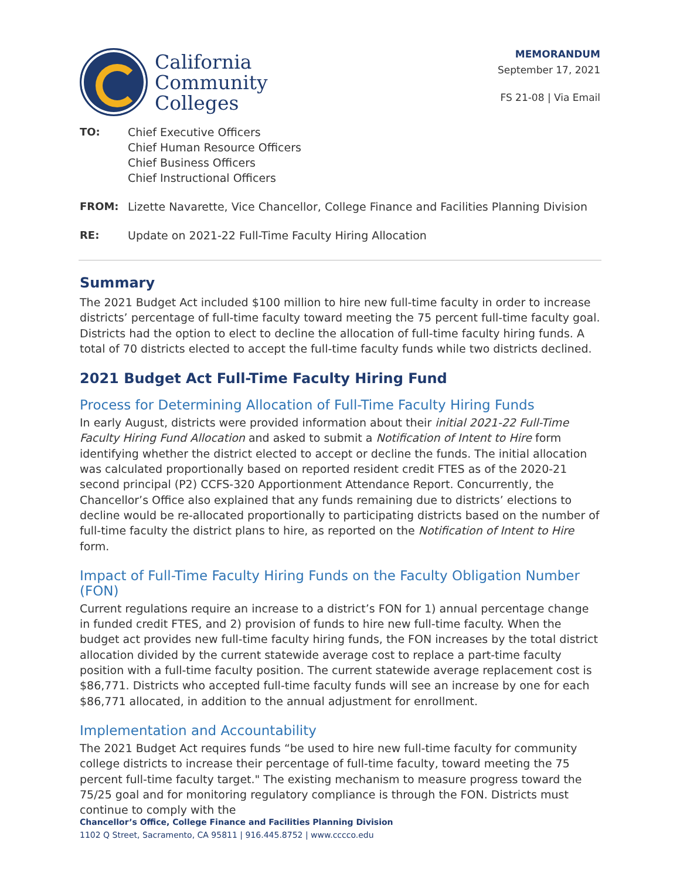California
Community
Colleges
MEMORANDUM
September 17, 2021
FS 21-08 | Via Email
TO:
Chief Executive Officers
Chief Human Resource Officers
Chief Business Officers
Chief Instructional Officers
FROM:
Lizette Navarette, Vice Chancellor, College Finance and Facilities Planning Division
RE:
Update on 2021-22 Full-Time Faculty Hiring Allocation
Summary
The 2021 Budget Act included $100 million to hire new full-time faculty in order to increase districts’ percentage of full-time faculty toward meeting the 75 percent full-time faculty goal. Districts had the option to elect to decline the allocation of full-time faculty hiring funds. A total of 70 districts elected to accept the full-time faculty funds while two districts declined.
2021 Budget Act Full-Time Faculty Hiring Fund
Process for Determining Allocation of Full-Time Faculty Hiring Funds
In early August, districts were provided information about their initial 2021-22 Full-Time Faculty Hiring Fund Allocation and asked to submit a Notification of Intent to Hire form identifying whether the district elected to accept or decline the funds. The initial allocation was calculated proportionally based on reported resident credit FTES as of the 2020-21 second principal (P2) CCFS-320 Apportionment Attendance Report. Concurrently, the Chancellor’s Office also explained that any funds remaining due to districts’ elections to decline would be re-allocated proportionally to participating districts based on the number of full-time faculty the district plans to hire, as reported on the Notification of Intent to Hire form.
Impact of Full-Time Faculty Hiring Funds on the Faculty Obligation Number (FON)
Current regulations require an increase to a district’s FON for 1) annual percentage change in funded credit FTES, and 2) provision of funds to hire new full-time faculty. When the budget act provides new full-time faculty hiring funds, the FON increases by the total district allocation divided by the current statewide average cost to replace a part-time faculty position with a full-time faculty position. The current statewide average replacement cost is $86,771. Districts who accepted full-time faculty funds will see an increase by one for each $86,771 allocated, in addition to the annual adjustment for enrollment.
Implementation and Accountability
The 2021 Budget Act requires funds “be used to hire new full-time faculty for community college districts to increase their percentage of full-time faculty, toward meeting the 75 percent full-time faculty target." The existing mechanism to measure progress toward the 75/25 goal and for monitoring regulatory compliance is through the FON. Districts must continue to comply with the
Chancellor’s Office, College Finance and Facilities Planning Division
1102 Q Street, Sacramento, CA 95811 | 916.445.8752 | www.cccco.edu